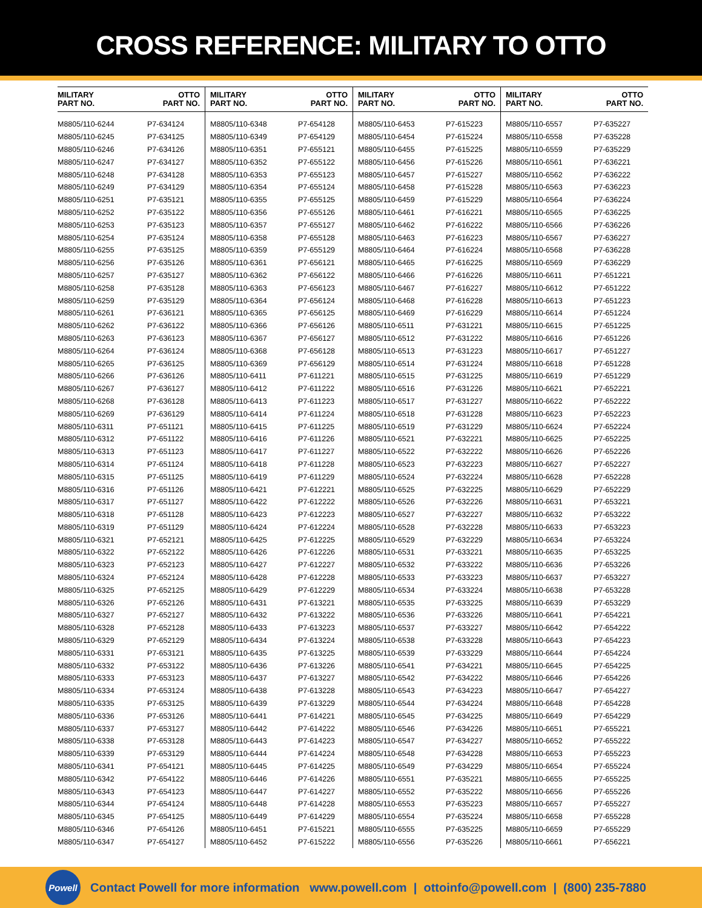CROSS REFERENCE: MILITARY TO OTTO
| MILITARY PART NO. | OTTO PART NO. |
| --- | --- |
| M8805/110-6244 | P7-634124 |
| M8805/110-6245 | P7-634125 |
| M8805/110-6246 | P7-634126 |
| M8805/110-6247 | P7-634127 |
| M8805/110-6248 | P7-634128 |
| M8805/110-6249 | P7-634129 |
| M8805/110-6251 | P7-635121 |
| M8805/110-6252 | P7-635122 |
| M8805/110-6253 | P7-635123 |
| M8805/110-6254 | P7-635124 |
| M8805/110-6255 | P7-635125 |
| M8805/110-6256 | P7-635126 |
| M8805/110-6257 | P7-635127 |
| M8805/110-6258 | P7-635128 |
| M8805/110-6259 | P7-635129 |
| M8805/110-6261 | P7-636121 |
| M8805/110-6262 | P7-636122 |
| M8805/110-6263 | P7-636123 |
| M8805/110-6264 | P7-636124 |
| M8805/110-6265 | P7-636125 |
| M8805/110-6266 | P7-636126 |
| M8805/110-6267 | P7-636127 |
| M8805/110-6268 | P7-636128 |
| M8805/110-6269 | P7-636129 |
| M8805/110-6311 | P7-651121 |
| M8805/110-6312 | P7-651122 |
| M8805/110-6313 | P7-651123 |
| M8805/110-6314 | P7-651124 |
| M8805/110-6315 | P7-651125 |
| M8805/110-6316 | P7-651126 |
| M8805/110-6317 | P7-651127 |
| M8805/110-6318 | P7-651128 |
| M8805/110-6319 | P7-651129 |
| M8805/110-6321 | P7-652121 |
| M8805/110-6322 | P7-652122 |
| M8805/110-6323 | P7-652123 |
| M8805/110-6324 | P7-652124 |
| M8805/110-6325 | P7-652125 |
| M8805/110-6326 | P7-652126 |
| M8805/110-6327 | P7-652127 |
| M8805/110-6328 | P7-652128 |
| M8805/110-6329 | P7-652129 |
| M8805/110-6331 | P7-653121 |
| M8805/110-6332 | P7-653122 |
| M8805/110-6333 | P7-653123 |
| M8805/110-6334 | P7-653124 |
| M8805/110-6335 | P7-653125 |
| M8805/110-6336 | P7-653126 |
| M8805/110-6337 | P7-653127 |
| M8805/110-6338 | P7-653128 |
| M8805/110-6339 | P7-653129 |
| M8805/110-6341 | P7-654121 |
| M8805/110-6342 | P7-654122 |
| M8805/110-6343 | P7-654123 |
| M8805/110-6344 | P7-654124 |
| M8805/110-6345 | P7-654125 |
| M8805/110-6346 | P7-654126 |
| M8805/110-6347 | P7-654127 |
| MILITARY PART NO. | OTTO PART NO. |
| --- | --- |
| M8805/110-6348 | P7-654128 |
| M8805/110-6349 | P7-654129 |
| M8805/110-6351 | P7-655121 |
| M8805/110-6352 | P7-655122 |
| M8805/110-6353 | P7-655123 |
| M8805/110-6354 | P7-655124 |
| M8805/110-6355 | P7-655125 |
| M8805/110-6356 | P7-655126 |
| M8805/110-6357 | P7-655127 |
| M8805/110-6358 | P7-655128 |
| M8805/110-6359 | P7-655129 |
| M8805/110-6361 | P7-656121 |
| M8805/110-6362 | P7-656122 |
| M8805/110-6363 | P7-656123 |
| M8805/110-6364 | P7-656124 |
| M8805/110-6365 | P7-656125 |
| M8805/110-6366 | P7-656126 |
| M8805/110-6367 | P7-656127 |
| M8805/110-6368 | P7-656128 |
| M8805/110-6369 | P7-656129 |
| M8805/110-6411 | P7-611221 |
| M8805/110-6412 | P7-611222 |
| M8805/110-6413 | P7-611223 |
| M8805/110-6414 | P7-611224 |
| M8805/110-6415 | P7-611225 |
| M8805/110-6416 | P7-611226 |
| M8805/110-6417 | P7-611227 |
| M8805/110-6418 | P7-611228 |
| M8805/110-6419 | P7-611229 |
| M8805/110-6421 | P7-612221 |
| M8805/110-6422 | P7-612222 |
| M8805/110-6423 | P7-612223 |
| M8805/110-6424 | P7-612224 |
| M8805/110-6425 | P7-612225 |
| M8805/110-6426 | P7-612226 |
| M8805/110-6427 | P7-612227 |
| M8805/110-6428 | P7-612228 |
| M8805/110-6429 | P7-612229 |
| M8805/110-6431 | P7-613221 |
| M8805/110-6432 | P7-613222 |
| M8805/110-6433 | P7-613223 |
| M8805/110-6434 | P7-613224 |
| M8805/110-6435 | P7-613225 |
| M8805/110-6436 | P7-613226 |
| M8805/110-6437 | P7-613227 |
| M8805/110-6438 | P7-613228 |
| M8805/110-6439 | P7-613229 |
| M8805/110-6441 | P7-614221 |
| M8805/110-6442 | P7-614222 |
| M8805/110-6443 | P7-614223 |
| M8805/110-6444 | P7-614224 |
| M8805/110-6445 | P7-614225 |
| M8805/110-6446 | P7-614226 |
| M8805/110-6447 | P7-614227 |
| M8805/110-6448 | P7-614228 |
| M8805/110-6449 | P7-614229 |
| M8805/110-6451 | P7-615221 |
| M8805/110-6452 | P7-615222 |
| MILITARY PART NO. | OTTO PART NO. |
| --- | --- |
| M8805/110-6453 | P7-615223 |
| M8805/110-6454 | P7-615224 |
| M8805/110-6455 | P7-615225 |
| M8805/110-6456 | P7-615226 |
| M8805/110-6457 | P7-615227 |
| M8805/110-6458 | P7-615228 |
| M8805/110-6459 | P7-615229 |
| M8805/110-6461 | P7-616221 |
| M8805/110-6462 | P7-616222 |
| M8805/110-6463 | P7-616223 |
| M8805/110-6464 | P7-616224 |
| M8805/110-6465 | P7-616225 |
| M8805/110-6466 | P7-616226 |
| M8805/110-6467 | P7-616227 |
| M8805/110-6468 | P7-616228 |
| M8805/110-6469 | P7-616229 |
| M8805/110-6511 | P7-631221 |
| M8805/110-6512 | P7-631222 |
| M8805/110-6513 | P7-631223 |
| M8805/110-6514 | P7-631224 |
| M8805/110-6515 | P7-631225 |
| M8805/110-6516 | P7-631226 |
| M8805/110-6517 | P7-631227 |
| M8805/110-6518 | P7-631228 |
| M8805/110-6519 | P7-631229 |
| M8805/110-6521 | P7-632221 |
| M8805/110-6522 | P7-632222 |
| M8805/110-6523 | P7-632223 |
| M8805/110-6524 | P7-632224 |
| M8805/110-6525 | P7-632225 |
| M8805/110-6526 | P7-632226 |
| M8805/110-6527 | P7-632227 |
| M8805/110-6528 | P7-632228 |
| M8805/110-6529 | P7-632229 |
| M8805/110-6531 | P7-633221 |
| M8805/110-6532 | P7-633222 |
| M8805/110-6533 | P7-633223 |
| M8805/110-6534 | P7-633224 |
| M8805/110-6535 | P7-633225 |
| M8805/110-6536 | P7-633226 |
| M8805/110-6537 | P7-633227 |
| M8805/110-6538 | P7-633228 |
| M8805/110-6539 | P7-633229 |
| M8805/110-6541 | P7-634221 |
| M8805/110-6542 | P7-634222 |
| M8805/110-6543 | P7-634223 |
| M8805/110-6544 | P7-634224 |
| M8805/110-6545 | P7-634225 |
| M8805/110-6546 | P7-634226 |
| M8805/110-6547 | P7-634227 |
| M8805/110-6548 | P7-634228 |
| M8805/110-6549 | P7-634229 |
| M8805/110-6551 | P7-635221 |
| M8805/110-6552 | P7-635222 |
| M8805/110-6553 | P7-635223 |
| M8805/110-6554 | P7-635224 |
| M8805/110-6555 | P7-635225 |
| M8805/110-6556 | P7-635226 |
| MILITARY PART NO. | OTTO PART NO. |
| --- | --- |
| M8805/110-6557 | P7-635227 |
| M8805/110-6558 | P7-635228 |
| M8805/110-6559 | P7-635229 |
| M8805/110-6561 | P7-636221 |
| M8805/110-6562 | P7-636222 |
| M8805/110-6563 | P7-636223 |
| M8805/110-6564 | P7-636224 |
| M8805/110-6565 | P7-636225 |
| M8805/110-6566 | P7-636226 |
| M8805/110-6567 | P7-636227 |
| M8805/110-6568 | P7-636228 |
| M8805/110-6569 | P7-636229 |
| M8805/110-6611 | P7-651221 |
| M8805/110-6612 | P7-651222 |
| M8805/110-6613 | P7-651223 |
| M8805/110-6614 | P7-651224 |
| M8805/110-6615 | P7-651225 |
| M8805/110-6616 | P7-651226 |
| M8805/110-6617 | P7-651227 |
| M8805/110-6618 | P7-651228 |
| M8805/110-6619 | P7-651229 |
| M8805/110-6621 | P7-652221 |
| M8805/110-6622 | P7-652222 |
| M8805/110-6623 | P7-652223 |
| M8805/110-6624 | P7-652224 |
| M8805/110-6625 | P7-652225 |
| M8805/110-6626 | P7-652226 |
| M8805/110-6627 | P7-652227 |
| M8805/110-6628 | P7-652228 |
| M8805/110-6629 | P7-652229 |
| M8805/110-6631 | P7-653221 |
| M8805/110-6632 | P7-653222 |
| M8805/110-6633 | P7-653223 |
| M8805/110-6634 | P7-653224 |
| M8805/110-6635 | P7-653225 |
| M8805/110-6636 | P7-653226 |
| M8805/110-6637 | P7-653227 |
| M8805/110-6638 | P7-653228 |
| M8805/110-6639 | P7-653229 |
| M8805/110-6641 | P7-654221 |
| M8805/110-6642 | P7-654222 |
| M8805/110-6643 | P7-654223 |
| M8805/110-6644 | P7-654224 |
| M8805/110-6645 | P7-654225 |
| M8805/110-6646 | P7-654226 |
| M8805/110-6647 | P7-654227 |
| M8805/110-6648 | P7-654228 |
| M8805/110-6649 | P7-654229 |
| M8805/110-6651 | P7-655221 |
| M8805/110-6652 | P7-655222 |
| M8805/110-6653 | P7-655223 |
| M8805/110-6654 | P7-655224 |
| M8805/110-6655 | P7-655225 |
| M8805/110-6656 | P7-655226 |
| M8805/110-6657 | P7-655227 |
| M8805/110-6658 | P7-655228 |
| M8805/110-6659 | P7-655229 |
| M8805/110-6661 | P7-656221 |
Powell
Contact Powell for more information www.powell.com | ottoinfo@powell.com | (800) 235-7880